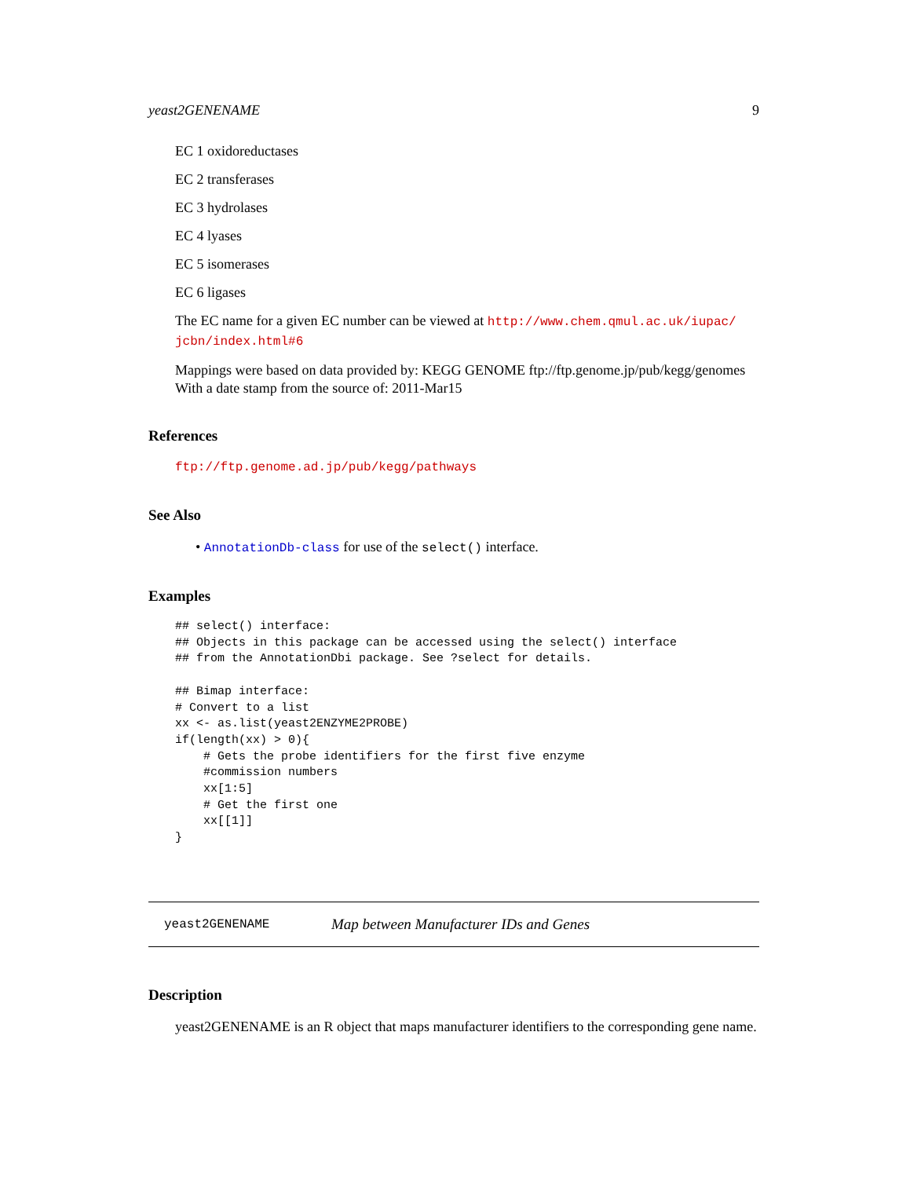yeast2GENENAME 9
EC 1 oxidoreductases
EC 2 transferases
EC 3 hydrolases
EC 4 lyases
EC 5 isomerases
EC 6 ligases
The EC name for a given EC number can be viewed at http://www.chem.qmul.ac.uk/iupac/ jcbn/index.html#6
Mappings were based on data provided by: KEGG GENOME ftp://ftp.genome.jp/pub/kegg/genomes With a date stamp from the source of: 2011-Mar15
References
ftp://ftp.genome.ad.jp/pub/kegg/pathways
See Also
• AnnotationDb-class for use of the select() interface.
Examples
## select() interface:
## Objects in this package can be accessed using the select() interface
## from the AnnotationDbi package. See ?select for details.

## Bimap interface:
# Convert to a list
xx <- as.list(yeast2ENZYME2PROBE)
if(length(xx) > 0){
    # Gets the probe identifiers for the first five enzyme
    #commission numbers
    xx[1:5]
    # Get the first one
    xx[[1]]
}
yeast2GENENAME Map between Manufacturer IDs and Genes
Description
yeast2GENENAME is an R object that maps manufacturer identifiers to the corresponding gene name.